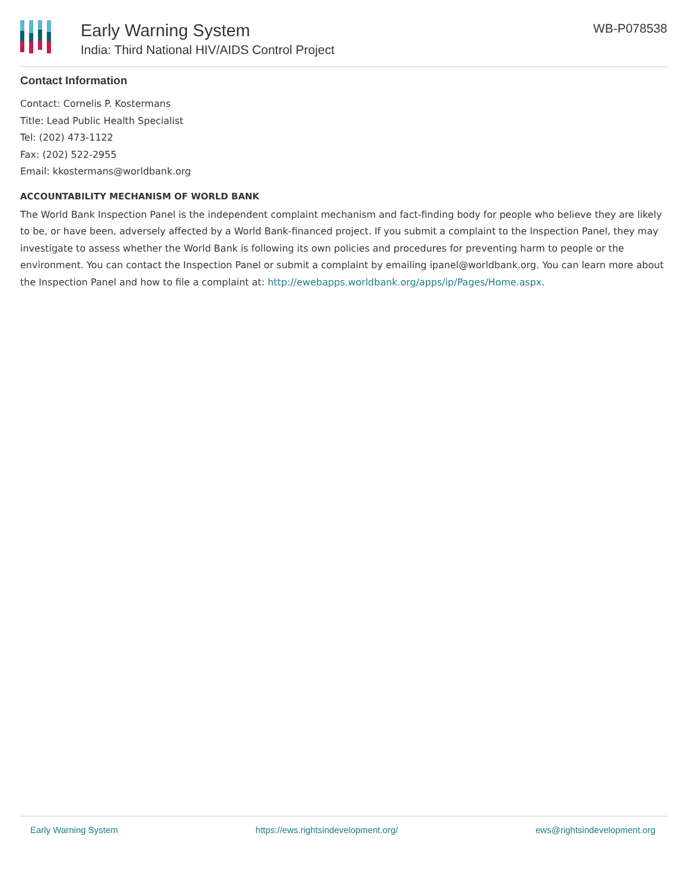Early Warning System
India: Third National HIV/AIDS Control Project
WB-P078538
Contact Information
Contact: Cornelis P. Kostermans
Title: Lead Public Health Specialist
Tel: (202) 473-1122
Fax: (202) 522-2955
Email: kkostermans@worldbank.org
ACCOUNTABILITY MECHANISM OF WORLD BANK
The World Bank Inspection Panel is the independent complaint mechanism and fact-finding body for people who believe they are likely to be, or have been, adversely affected by a World Bank-financed project. If you submit a complaint to the Inspection Panel, they may investigate to assess whether the World Bank is following its own policies and procedures for preventing harm to people or the environment. You can contact the Inspection Panel or submit a complaint by emailing ipanel@worldbank.org. You can learn more about the Inspection Panel and how to file a complaint at: http://ewebapps.worldbank.org/apps/ip/Pages/Home.aspx.
Early Warning System https://ews.rightsindevelopment.org/ ews@rightsindevelopment.org